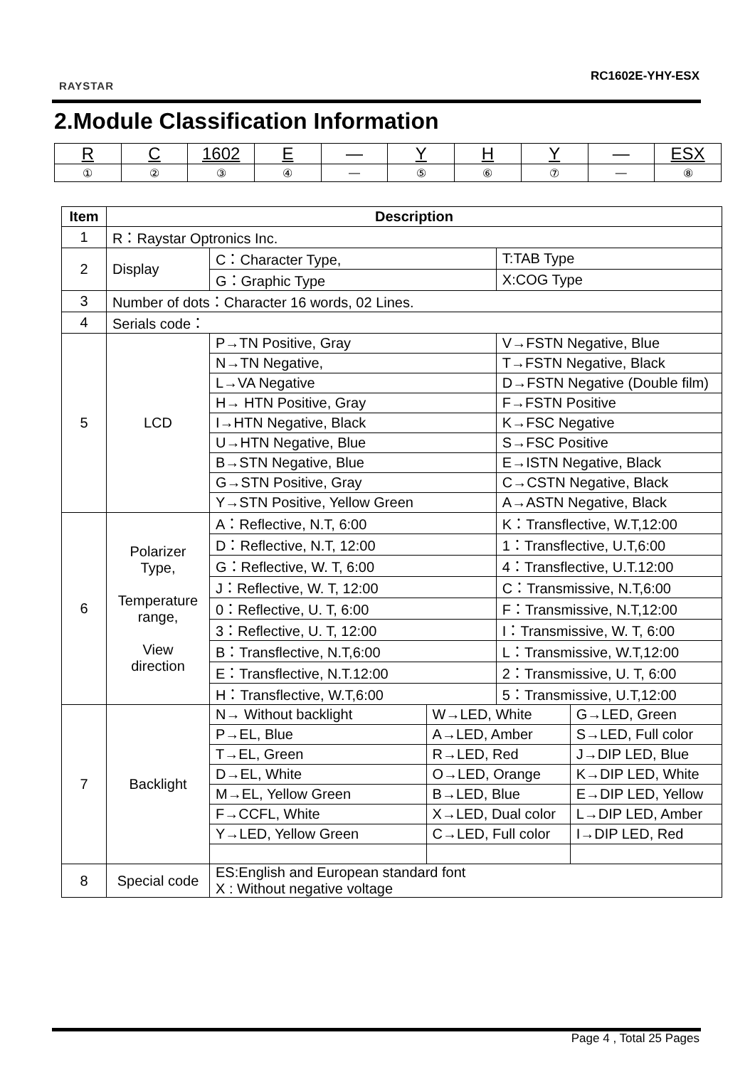RAYSTAR
RC1602E-YHY-ESX
2.Module Classification Information
| R | C | 1602 | E | — | Y | H | Y | — | ESX |
| ① | ② | ③ | ④ | — | ⑤ | ⑥ | ⑦ | — | ⑧ |
| Item | Description | | | | |
| --- | --- | --- | --- | --- | --- |
| 1 | R：Raystar Optronics Inc. | | | | |
| 2 | Display | C：Character Type, | | T:TAB Type | |
| | | G：Graphic Type | | X:COG Type | |
| 3 | Number of dots：Character 16 words, 02 Lines. | | | | |
| 4 | Serials code： | | | | |
| 5 | LCD | P→TN Positive, Gray | | V→FSTN Negative, Blue | |
| | | N→TN Negative, | | T→FSTN Negative, Black | |
| | | L→VA Negative | | D→FSTN Negative (Double film) | |
| | | H→ HTN Positive, Gray | | F→FSTN Positive | |
| | | I→HTN Negative, Black | | K→FSC Negative | |
| | | U→HTN Negative, Blue | | S→FSC Positive | |
| | | B→STN Negative, Blue | | E→ISTN Negative, Black | |
| | | G→STN Positive, Gray | | C→CSTN Negative, Black | |
| | | Y→STN Positive, Yellow Green | | A→ASTN Negative, Black | |
| 6 | Polarizer Type, Temperature range, View direction | A：Reflective, N.T, 6:00 | | K：Transflective, W.T,12:00 | |
| | | D：Reflective, N.T, 12:00 | | 1：Transflective, U.T,6:00 | |
| | | G：Reflective, W. T, 6:00 | | 4：Transflective, U.T.12:00 | |
| | | J：Reflective, W. T, 12:00 | | C：Transmissive, N.T,6:00 | |
| | | 0：Reflective, U. T, 6:00 | | F：Transmissive, N.T,12:00 | |
| | | 3：Reflective, U. T, 12:00 | | I：Transmissive, W. T, 6:00 | |
| | | B：Transflective, N.T,6:00 | | L：Transmissive, W.T,12:00 | |
| | | E：Transflective, N.T.12:00 | | 2：Transmissive, U. T, 6:00 | |
| | | H：Transflective, W.T,6:00 | | 5：Transmissive, U.T,12:00 | |
| 7 | Backlight | N→ Without backlight | W→LED, White | | G→LED, Green |
| | | P→EL, Blue | A→LED, Amber | | S→LED, Full color |
| | | T→EL, Green | R→LED, Red | | J→DIP LED, Blue |
| | | D→EL, White | O→LED, Orange | | K→DIP LED, White |
| | | M→EL, Yellow Green | B→LED, Blue | | E→DIP LED, Yellow |
| | | F→CCFL, White | X→LED, Dual color | | L→DIP LED, Amber |
| | | Y→LED, Yellow Green | C→LED, Full color | | I→DIP LED, Red |
| 8 | Special code | ES:English and European standard font X : Without negative voltage | | | |
Page 4 , Total 25 Pages